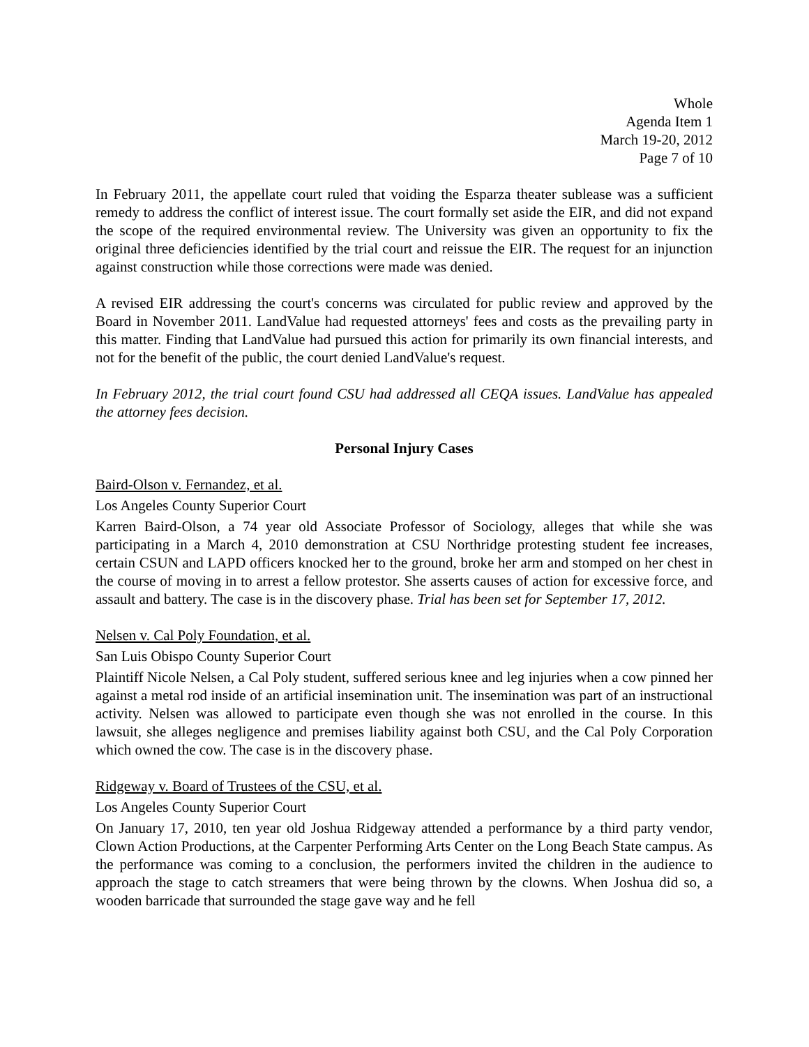Whole
Agenda Item 1
March 19-20, 2012
Page 7 of 10
In February 2011, the appellate court ruled that voiding the Esparza theater sublease was a sufficient remedy to address the conflict of interest issue. The court formally set aside the EIR, and did not expand the scope of the required environmental review. The University was given an opportunity to fix the original three deficiencies identified by the trial court and reissue the EIR. The request for an injunction against construction while those corrections were made was denied.
A revised EIR addressing the court's concerns was circulated for public review and approved by the Board in November 2011. LandValue had requested attorneys' fees and costs as the prevailing party in this matter. Finding that LandValue had pursued this action for primarily its own financial interests, and not for the benefit of the public, the court denied LandValue's request.
In February 2012, the trial court found CSU had addressed all CEQA issues. LandValue has appealed the attorney fees decision.
Personal Injury Cases
Baird-Olson v. Fernandez, et al.
Los Angeles County Superior Court
Karren Baird-Olson, a 74 year old Associate Professor of Sociology, alleges that while she was participating in a March 4, 2010 demonstration at CSU Northridge protesting student fee increases, certain CSUN and LAPD officers knocked her to the ground, broke her arm and stomped on her chest in the course of moving in to arrest a fellow protestor. She asserts causes of action for excessive force, and assault and battery. The case is in the discovery phase. Trial has been set for September 17, 2012.
Nelsen v. Cal Poly Foundation, et al.
San Luis Obispo County Superior Court
Plaintiff Nicole Nelsen, a Cal Poly student, suffered serious knee and leg injuries when a cow pinned her against a metal rod inside of an artificial insemination unit. The insemination was part of an instructional activity. Nelsen was allowed to participate even though she was not enrolled in the course. In this lawsuit, she alleges negligence and premises liability against both CSU, and the Cal Poly Corporation which owned the cow. The case is in the discovery phase.
Ridgeway v. Board of Trustees of the CSU, et al.
Los Angeles County Superior Court
On January 17, 2010, ten year old Joshua Ridgeway attended a performance by a third party vendor, Clown Action Productions, at the Carpenter Performing Arts Center on the Long Beach State campus. As the performance was coming to a conclusion, the performers invited the children in the audience to approach the stage to catch streamers that were being thrown by the clowns. When Joshua did so, a wooden barricade that surrounded the stage gave way and he fell